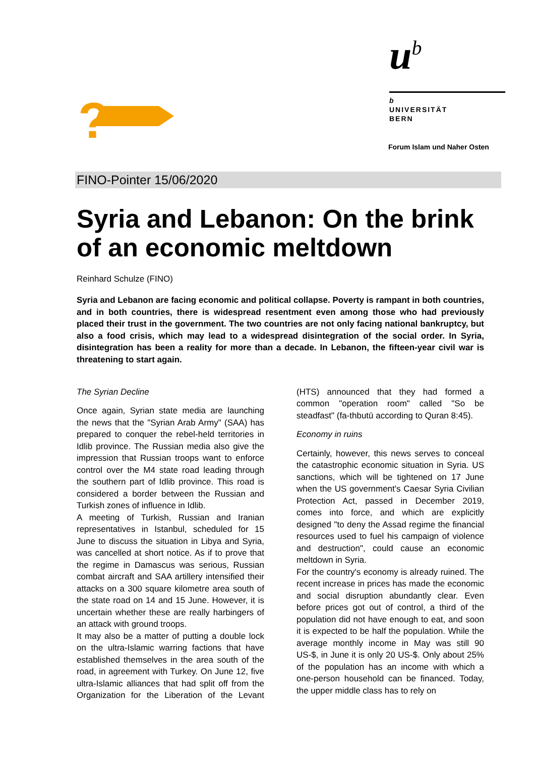?
u<sup>b</sup>
b
UNIVERSITÄT
BERN
Forum Islam und Naher Osten
FINO-Pointer 15/06/2020
Syria and Lebanon: On the brink of an economic meltdown
Reinhard Schulze (FINO)
Syria and Lebanon are facing economic and political collapse. Poverty is rampant in both countries, and in both countries, there is widespread resentment even among those who had previously placed their trust in the government. The two countries are not only facing national bankruptcy, but also a food crisis, which may lead to a widespread disintegration of the social order. In Syria, disintegration has been a reality for more than a decade. In Lebanon, the fifteen-year civil war is threatening to start again.
The Syrian Decline
Once again, Syrian state media are launching the news that the "Syrian Arab Army" (SAA) has prepared to conquer the rebel-held territories in Idlib province. The Russian media also give the impression that Russian troops want to enforce control over the M4 state road leading through the southern part of Idlib province. This road is considered a border between the Russian and Turkish zones of influence in Idlib.
A meeting of Turkish, Russian and Iranian representatives in Istanbul, scheduled for 15 June to discuss the situation in Libya and Syria, was cancelled at short notice. As if to prove that the regime in Damascus was serious, Russian combat aircraft and SAA artillery intensified their attacks on a 300 square kilometre area south of the state road on 14 and 15 June. However, it is uncertain whether these are really harbingers of an attack with ground troops.
It may also be a matter of putting a double lock on the ultra-Islamic warring factions that have established themselves in the area south of the road, in agreement with Turkey. On June 12, five ultra-Islamic alliances that had split off from the Organization for the Liberation of the Levant (HTS) announced that they had formed a common "operation room" called "So be steadfast" (fa-thbutū according to Quran 8:45).
Economy in ruins
Certainly, however, this news serves to conceal the catastrophic economic situation in Syria. US sanctions, which will be tightened on 17 June when the US government's Caesar Syria Civilian Protection Act, passed in December 2019, comes into force, and which are explicitly designed "to deny the Assad regime the financial resources used to fuel his campaign of violence and destruction", could cause an economic meltdown in Syria.
For the country's economy is already ruined. The recent increase in prices has made the economic and social disruption abundantly clear. Even before prices got out of control, a third of the population did not have enough to eat, and soon it is expected to be half the population. While the average monthly income in May was still 90 US-$, in June it is only 20 US-$. Only about 25% of the population has an income with which a one-person household can be financed. Today, the upper middle class has to rely on